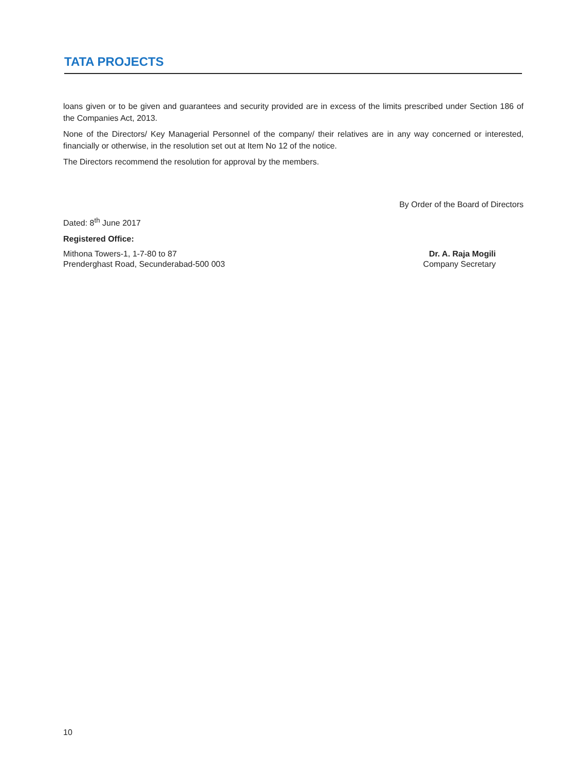TATA PROJECTS
loans given or to be given and guarantees and security provided are in excess of the limits prescribed under Section 186 of the Companies Act, 2013.
None of the Directors/ Key Managerial Personnel of the company/ their relatives are in any way concerned or interested, financially or otherwise, in the resolution set out at Item No 12 of the notice.
The Directors recommend the resolution for approval by the members.
By Order of the Board of Directors
Dated: 8<sup>th</sup> June 2017
Registered Office:
Mithona Towers-1, 1-7-80 to 87
Prenderghast Road, Secunderabad-500 003
Dr. A. Raja Mogili
Company Secretary
10